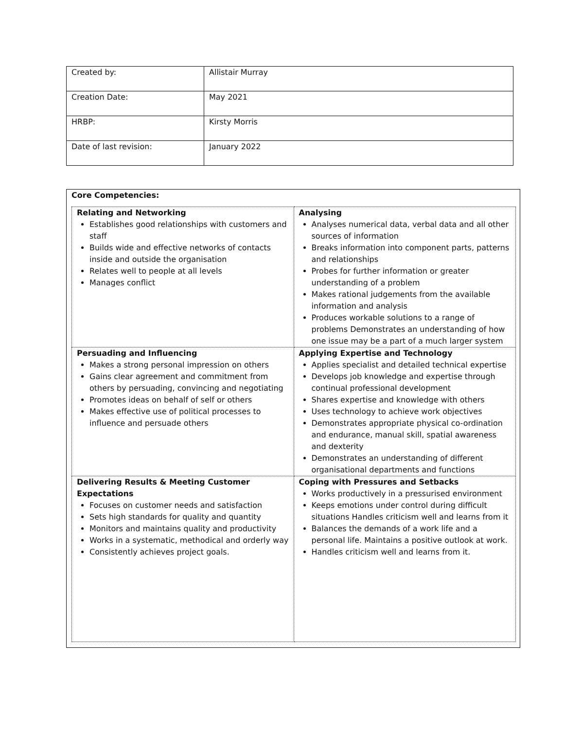| Created by: | Allistair Murray |
| Creation Date: | May 2021 |
| HRBP: | Kirsty Morris |
| Date of last revision: | January 2022 |
Core Competencies:
| Relating and Networking Establishes good relationships with customers and staff Builds wide and effective networks of contacts inside and outside the organisation Relates well to people at all levels Manages conflict | Analysing Analyses numerical data, verbal data and all other sources of information Breaks information into component parts, patterns and relationships Probes for further information or greater understanding of a problem Makes rational judgements from the available information and analysis Produces workable solutions to a range of problems Demonstrates an understanding of how one issue may be a part of a much larger system |
| Persuading and Influencing Makes a strong personal impression on others Gains clear agreement and commitment from others by persuading, convincing and negotiating Promotes ideas on behalf of self or others Makes effective use of political processes to influence and persuade others | Applying Expertise and Technology Applies specialist and detailed technical expertise Develops job knowledge and expertise through continual professional development Shares expertise and knowledge with others Uses technology to achieve work objectives Demonstrates appropriate physical co-ordination and endurance, manual skill, spatial awareness and dexterity Demonstrates an understanding of different organisational departments and functions |
| Delivering Results & Meeting Customer Expectations Focuses on customer needs and satisfaction Sets high standards for quality and quantity Monitors and maintains quality and productivity Works in a systematic, methodical and orderly way Consistently achieves project goals. | Coping with Pressures and Setbacks Works productively in a pressurised environment Keeps emotions under control during difficult situations Handles criticism well and learns from it Balances the demands of a work life and a personal life. Maintains a positive outlook at work. Handles criticism well and learns from it. |